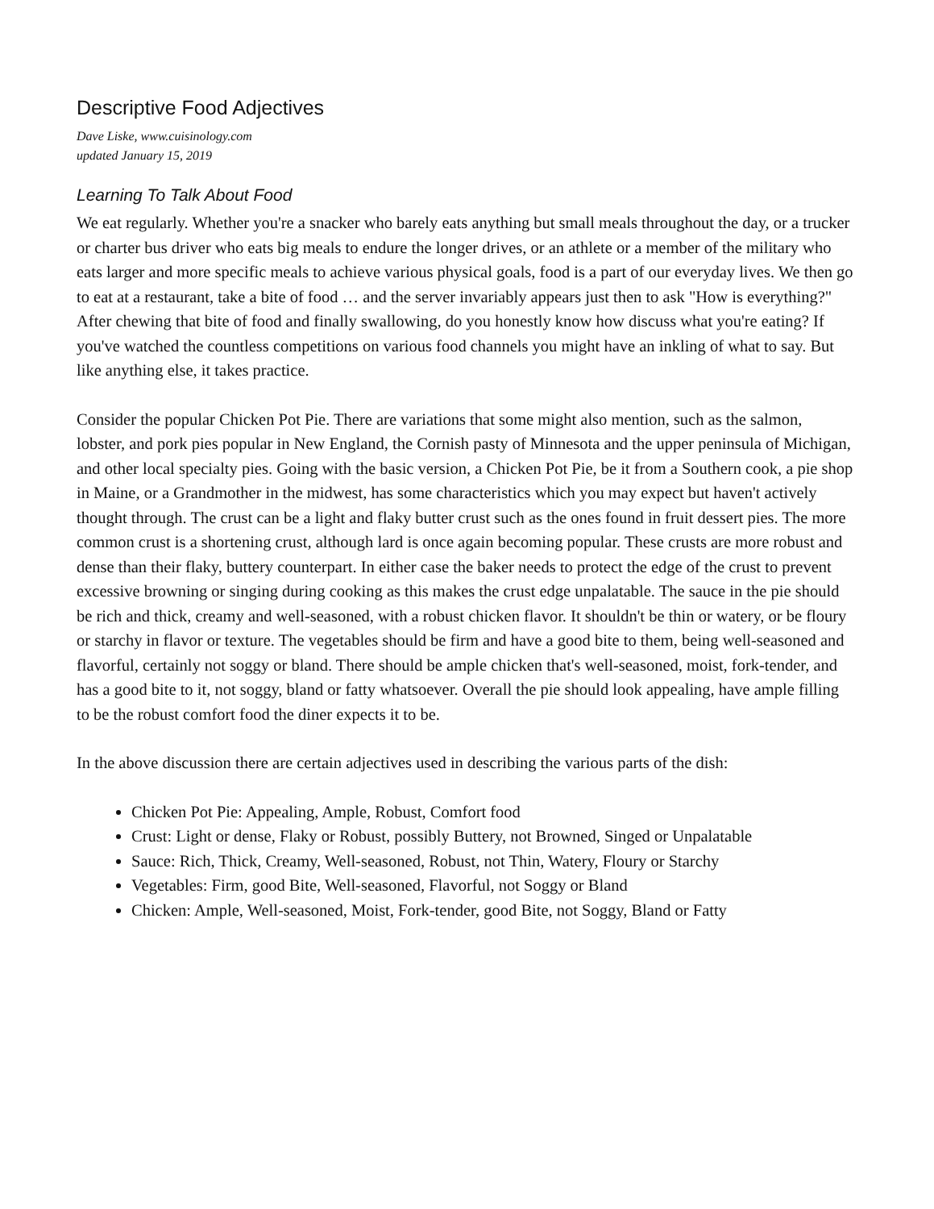Descriptive Food Adjectives
Dave Liske, www.cuisinology.com
updated January 15, 2019
Learning To Talk About Food
We eat regularly. Whether you're a snacker who barely eats anything but small meals throughout the day, or a trucker or charter bus driver who eats big meals to endure the longer drives, or an athlete or a member of the military who eats larger and more specific meals to achieve various physical goals, food is a part of our everyday lives. We then go to eat at a restaurant, take a bite of food … and the server invariably appears just then to ask "How is everything?" After chewing that bite of food and finally swallowing, do you honestly know how discuss what you're eating? If you've watched the countless competitions on various food channels you might have an inkling of what to say. But like anything else, it takes practice.
Consider the popular Chicken Pot Pie. There are variations that some might also mention, such as the salmon, lobster, and pork pies popular in New England, the Cornish pasty of Minnesota and the upper peninsula of Michigan, and other local specialty pies. Going with the basic version, a Chicken Pot Pie, be it from a Southern cook, a pie shop in Maine, or a Grandmother in the midwest, has some characteristics which you may expect but haven't actively thought through. The crust can be a light and flaky butter crust such as the ones found in fruit dessert pies. The more common crust is a shortening crust, although lard is once again becoming popular. These crusts are more robust and dense than their flaky, buttery counterpart. In either case the baker needs to protect the edge of the crust to prevent excessive browning or singing during cooking as this makes the crust edge unpalatable. The sauce in the pie should be rich and thick, creamy and well-seasoned, with a robust chicken flavor. It shouldn't be thin or watery, or be floury or starchy in flavor or texture. The vegetables should be firm and have a good bite to them, being well-seasoned and flavorful, certainly not soggy or bland. There should be ample chicken that's well-seasoned, moist, fork-tender, and has a good bite to it, not soggy, bland or fatty whatsoever. Overall the pie should look appealing, have ample filling to be the robust comfort food the diner expects it to be.
In the above discussion there are certain adjectives used in describing the various parts of the dish:
Chicken Pot Pie: Appealing, Ample, Robust, Comfort food
Crust: Light or dense, Flaky or Robust, possibly Buttery, not Browned, Singed or Unpalatable
Sauce: Rich, Thick, Creamy, Well-seasoned, Robust, not Thin, Watery, Floury or Starchy
Vegetables: Firm, good Bite, Well-seasoned, Flavorful, not Soggy or Bland
Chicken: Ample, Well-seasoned, Moist, Fork-tender, good Bite, not Soggy, Bland or Fatty